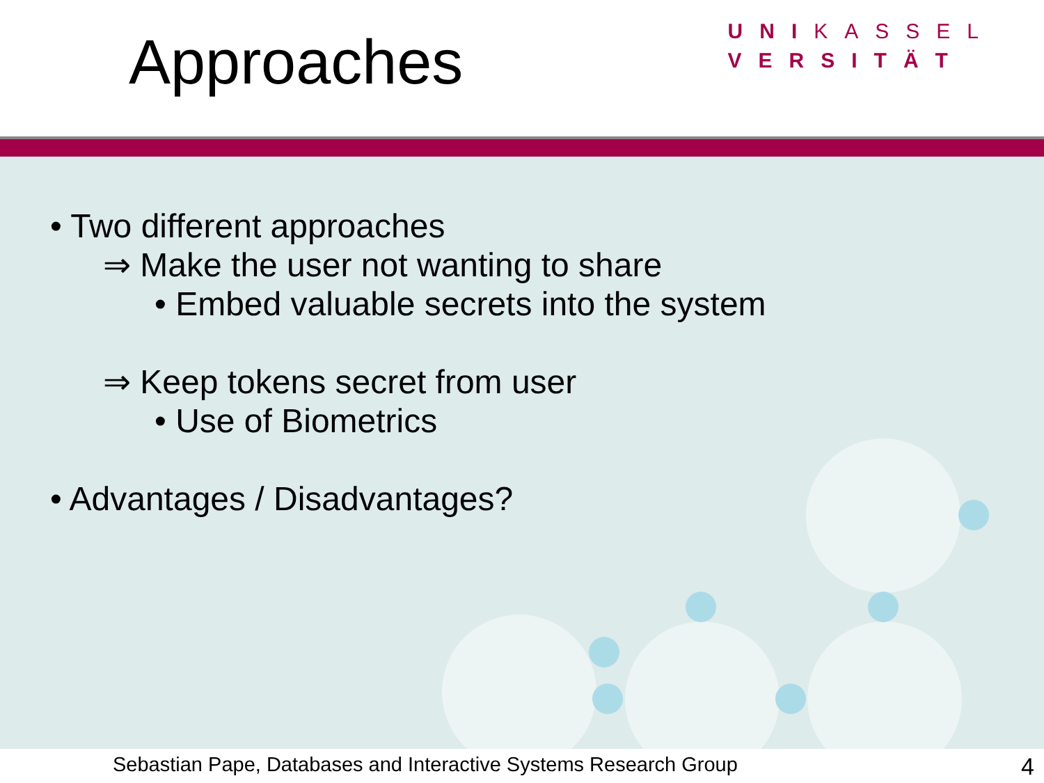Approaches
UNIKASSEL
VERSITÄT
• Two different approaches
⇒ Make the user not wanting to share
• Embed valuable secrets into the system
⇒ Keep tokens secret from user
• Use of Biometrics
• Advantages / Disadvantages?
Sebastian Pape, Databases and Interactive Systems Research Group 4